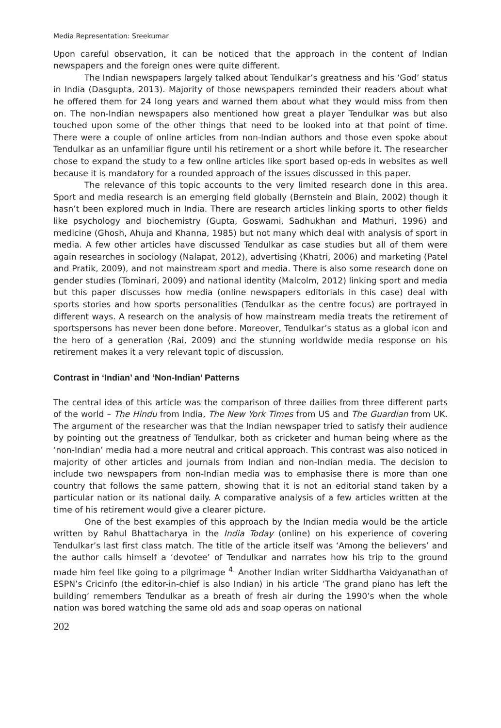Media Representation: Sreekumar
Upon careful observation, it can be noticed that the approach in the content of Indian newspapers and the foreign ones were quite different.
The Indian newspapers largely talked about Tendulkar’s greatness and his ‘God’ status in India (Dasgupta, 2013). Majority of those newspapers reminded their readers about what he offered them for 24 long years and warned them about what they would miss from then on. The non-Indian newspapers also mentioned how great a player Tendulkar was but also touched upon some of the other things that need to be looked into at that point of time. There were a couple of online articles from non-Indian authors and those even spoke about Tendulkar as an unfamiliar figure until his retirement or a short while before it. The researcher chose to expand the study to a few online articles like sport based op-eds in websites as well because it is mandatory for a rounded approach of the issues discussed in this paper.
The relevance of this topic accounts to the very limited research done in this area. Sport and media research is an emerging field globally (Bernstein and Blain, 2002) though it hasn’t been explored much in India. There are research articles linking sports to other fields like psychology and biochemistry (Gupta, Goswami, Sadhukhan and Mathuri, 1996) and medicine (Ghosh, Ahuja and Khanna, 1985) but not many which deal with analysis of sport in media. A few other articles have discussed Tendulkar as case studies but all of them were again researches in sociology (Nalapat, 2012), advertising (Khatri, 2006) and marketing (Patel and Pratik, 2009), and not mainstream sport and media. There is also some research done on gender studies (Tominari, 2009) and national identity (Malcolm, 2012) linking sport and media but this paper discusses how media (online newspapers editorials in this case) deal with sports stories and how sports personalities (Tendulkar as the centre focus) are portrayed in different ways. A research on the analysis of how mainstream media treats the retirement of sportspersons has never been done before. Moreover, Tendulkar’s status as a global icon and the hero of a generation (Rai, 2009) and the stunning worldwide media response on his retirement makes it a very relevant topic of discussion.
Contrast in ‘Indian’ and ‘Non-Indian’ Patterns
The central idea of this article was the comparison of three dailies from three different parts of the world – The Hindu from India, The New York Times from US and The Guardian from UK. The argument of the researcher was that the Indian newspaper tried to satisfy their audience by pointing out the greatness of Tendulkar, both as cricketer and human being where as the ‘non-Indian’ media had a more neutral and critical approach. This contrast was also noticed in majority of other articles and journals from Indian and non-Indian media. The decision to include two newspapers from non-Indian media was to emphasise there is more than one country that follows the same pattern, showing that it is not an editorial stand taken by a particular nation or its national daily. A comparative analysis of a few articles written at the time of his retirement would give a clearer picture.
One of the best examples of this approach by the Indian media would be the article written by Rahul Bhattacharya in the India Today (online) on his experience of covering Tendulkar’s last first class match. The title of the article itself was ‘Among the believers’ and the author calls himself a ‘devotee’ of Tendulkar and narrates how his trip to the ground made him feel like going to a pilgrimage <sup>4.</sup> Another Indian writer Siddhartha Vaidyanathan of ESPN’s Cricinfo (the editor-in-chief is also Indian) in his article ‘The grand piano has left the building’ remembers Tendulkar as a breath of fresh air during the 1990’s when the whole nation was bored watching the same old ads and soap operas on national
202